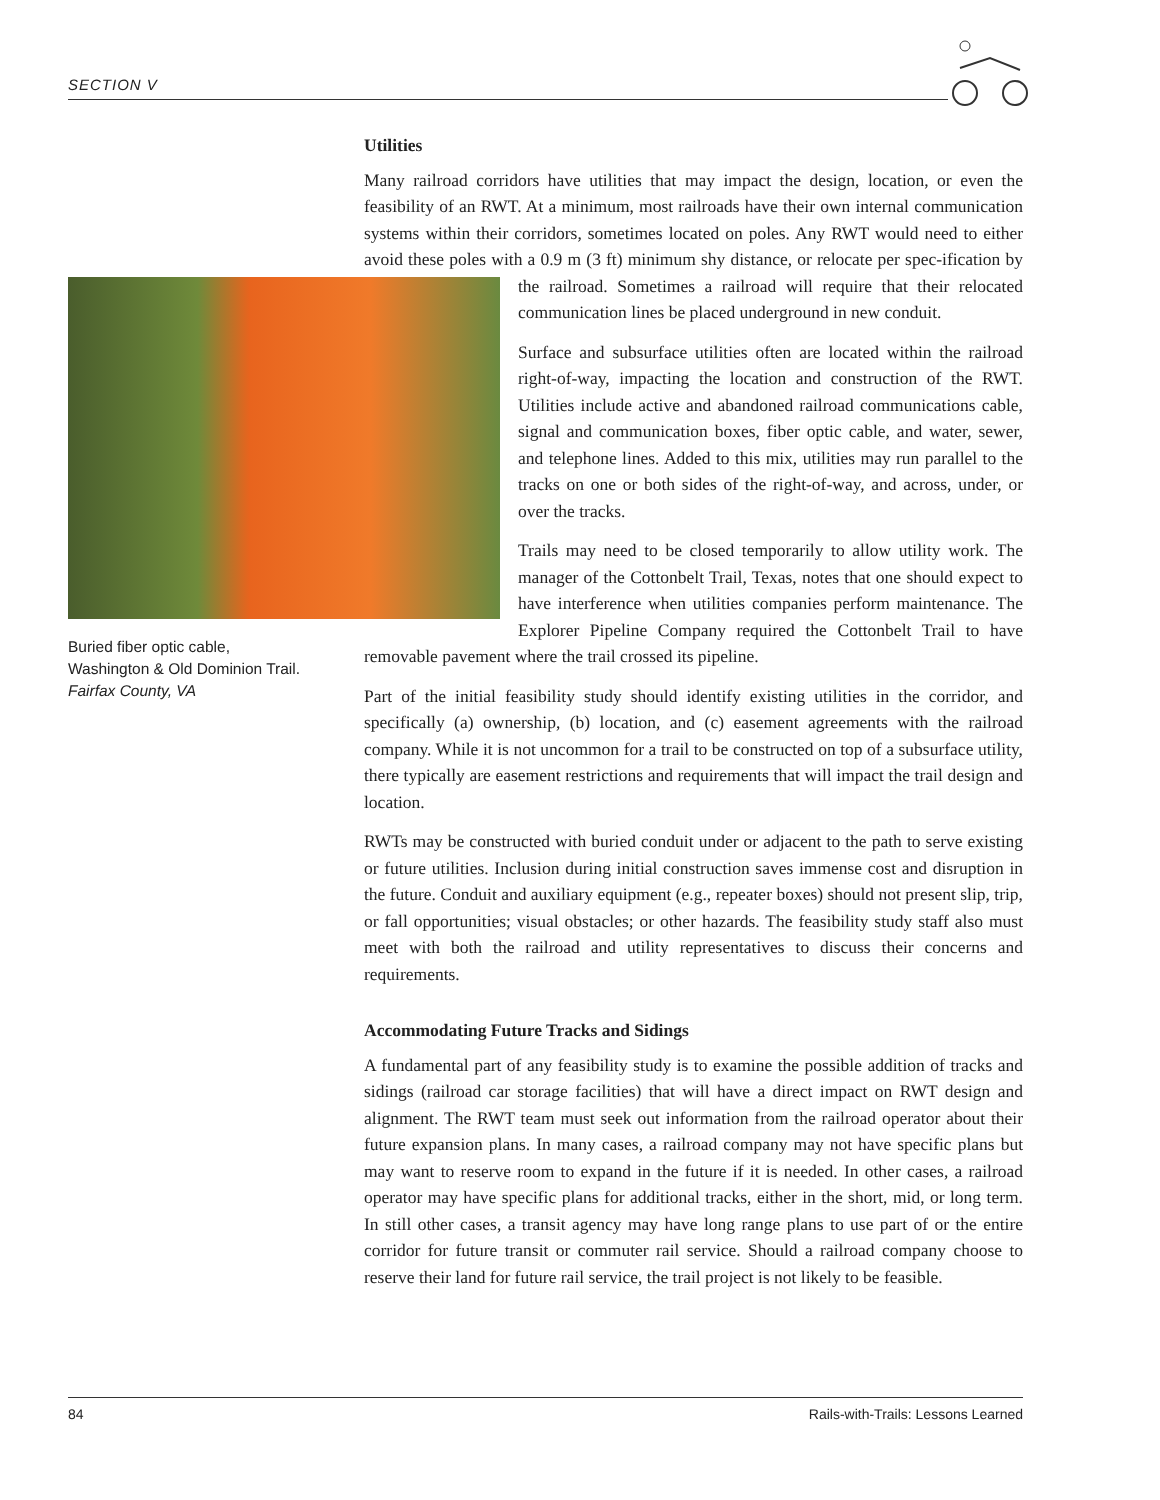SECTION V
Utilities
Many railroad corridors have utilities that may impact the design, location, or even the feasibility of an RWT. At a minimum, most railroads have their own internal communication systems within their corridors, sometimes located on poles. Any RWT would need to either avoid these poles with a 0.9 m (3 ft) minimum shy distance, or relocate per spec- ification by the railroad. Sometimes a railroad will require that their relocated communication lines be placed underground in new conduit.
Surface and subsurface utilities often are located within the railroad right-of-way, impacting the location and construction of the RWT. Utilities include active and abandoned railroad communications cable, signal and communication boxes, fiber optic cable, and water, sewer, and telephone lines. Added to this mix, utilities may run parallel to the tracks on one or both sides of the right-of-way, and across, under, or over the tracks.
Trails may need to be closed temporarily to allow utility work. The manager of the Cottonbelt Trail, Texas, notes that one should expect to have interference when utilities companies perform maintenance. The Explorer Pipeline Company required the Cottonbelt Trail to have removable pavement where the trail crossed its pipeline.
Part of the initial feasibility study should identify existing utilities in the corridor, and specifically (a) ownership, (b) location, and (c) easement agreements with the railroad company. While it is not uncommon for a trail to be constructed on top of a subsurface utility, there typically are easement restrictions and requirements that will impact the trail design and location.
RWTs may be constructed with buried conduit under or adjacent to the path to serve existing or future utilities. Inclusion during initial construction saves immense cost and disruption in the future. Conduit and auxiliary equipment (e.g., repeater boxes) should not present slip, trip, or fall opportunities; visual obstacles; or other hazards. The feasibility study staff also must meet with both the railroad and utility representatives to discuss their concerns and requirements.
Accommodating Future Tracks and Sidings
A fundamental part of any feasibility study is to examine the possible addition of tracks and sidings (railroad car storage facilities) that will have a direct impact on RWT design and alignment. The RWT team must seek out information from the railroad operator about their future expansion plans. In many cases, a railroad company may not have specific plans but may want to reserve room to expand in the future if it is needed. In other cases, a railroad operator may have specific plans for additional tracks, either in the short, mid, or long term. In still other cases, a transit agency may have long range plans to use part of or the entire corridor for future transit or commuter rail service. Should a railroad company choose to reserve their land for future rail service, the trail project is not likely to be feasible.
Buried fiber optic cable,
Washington & Old Dominion Trail.
Fairfax County, VA
84 Rails-with-Trails: Lessons Learned